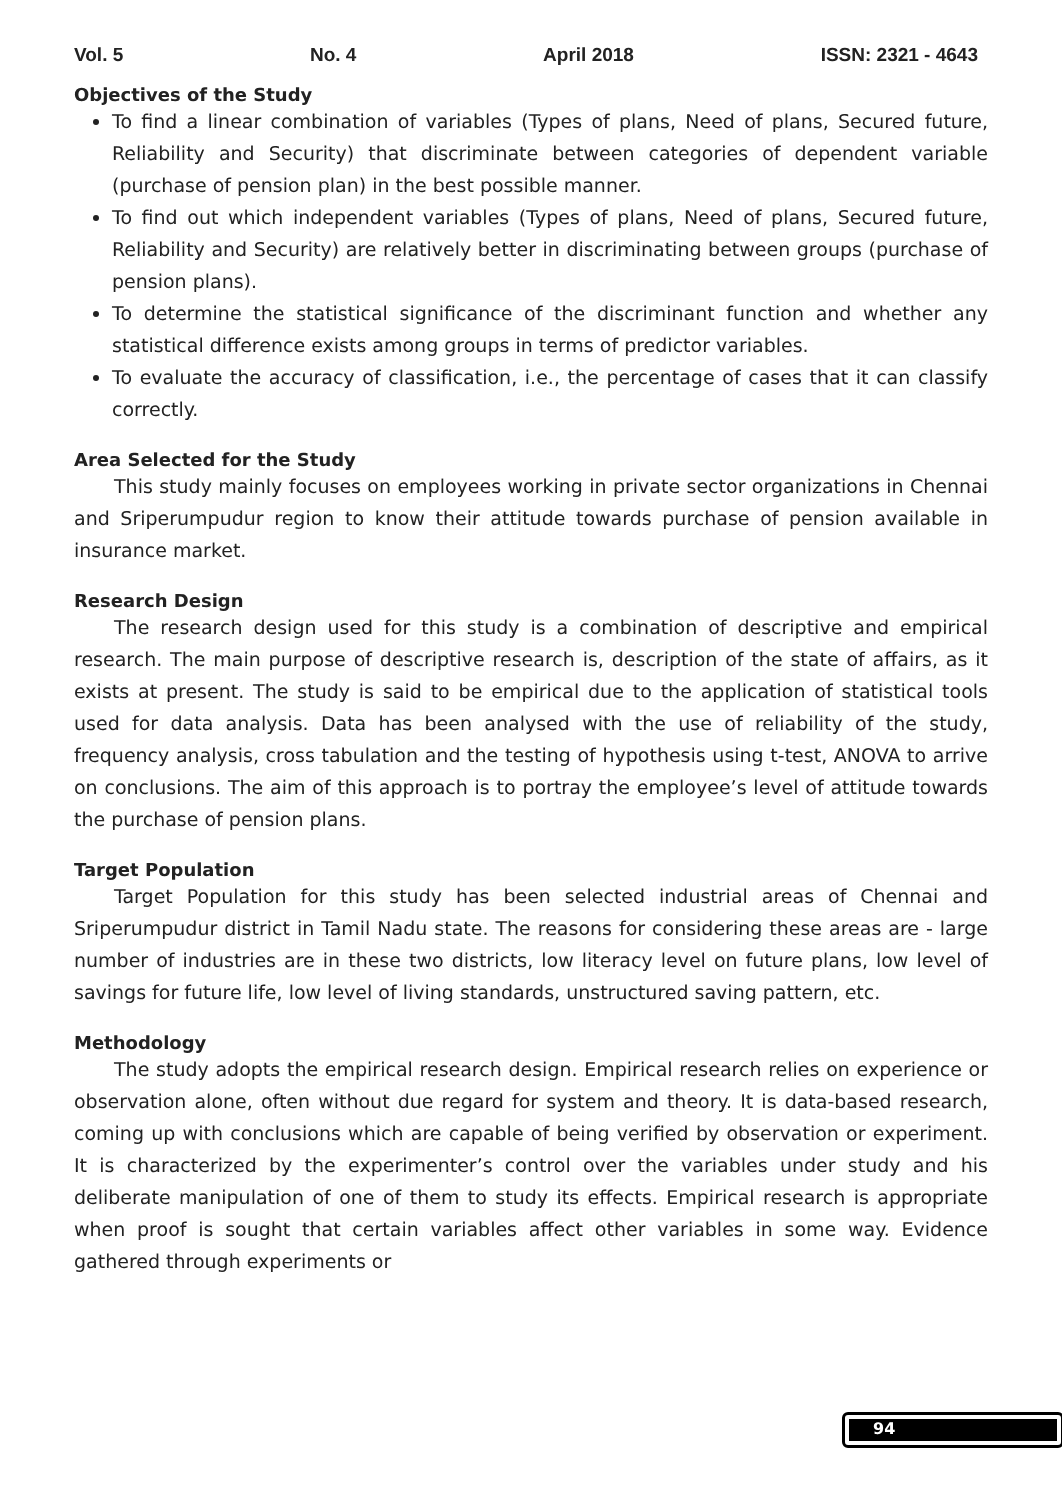Vol. 5 No. 4 April 2018 ISSN: 2321 - 4643
Objectives of the Study
To find a linear combination of variables (Types of plans, Need of plans, Secured future, Reliability and Security) that discriminate between categories of dependent variable (purchase of pension plan) in the best possible manner.
To find out which independent variables (Types of plans, Need of plans, Secured future, Reliability and Security) are relatively better in discriminating between groups (purchase of pension plans).
To determine the statistical significance of the discriminant function and whether any statistical difference exists among groups in terms of predictor variables.
To evaluate the accuracy of classification, i.e., the percentage of cases that it can classify correctly.
Area Selected for the Study
This study mainly focuses on employees working in private sector organizations in Chennai and Sriperumpudur region to know their attitude towards purchase of pension available in insurance market.
Research Design
The research design used for this study is a combination of descriptive and empirical research. The main purpose of descriptive research is, description of the state of affairs, as it exists at present. The study is said to be empirical due to the application of statistical tools used for data analysis. Data has been analysed with the use of reliability of the study, frequency analysis, cross tabulation and the testing of hypothesis using t-test, ANOVA to arrive on conclusions. The aim of this approach is to portray the employee’s level of attitude towards the purchase of pension plans.
Target Population
Target Population for this study has been selected industrial areas of Chennai and Sriperumpudur district in Tamil Nadu state. The reasons for considering these areas are - large number of industries are in these two districts, low literacy level on future plans, low level of savings for future life, low level of living standards, unstructured saving pattern, etc.
Methodology
The study adopts the empirical research design. Empirical research relies on experience or observation alone, often without due regard for system and theory. It is data-based research, coming up with conclusions which are capable of being verified by observation or experiment. It is characterized by the experimenter’s control over the variables under study and his deliberate manipulation of one of them to study its effects. Empirical research is appropriate when proof is sought that certain variables affect other variables in some way. Evidence gathered through experiments or
94